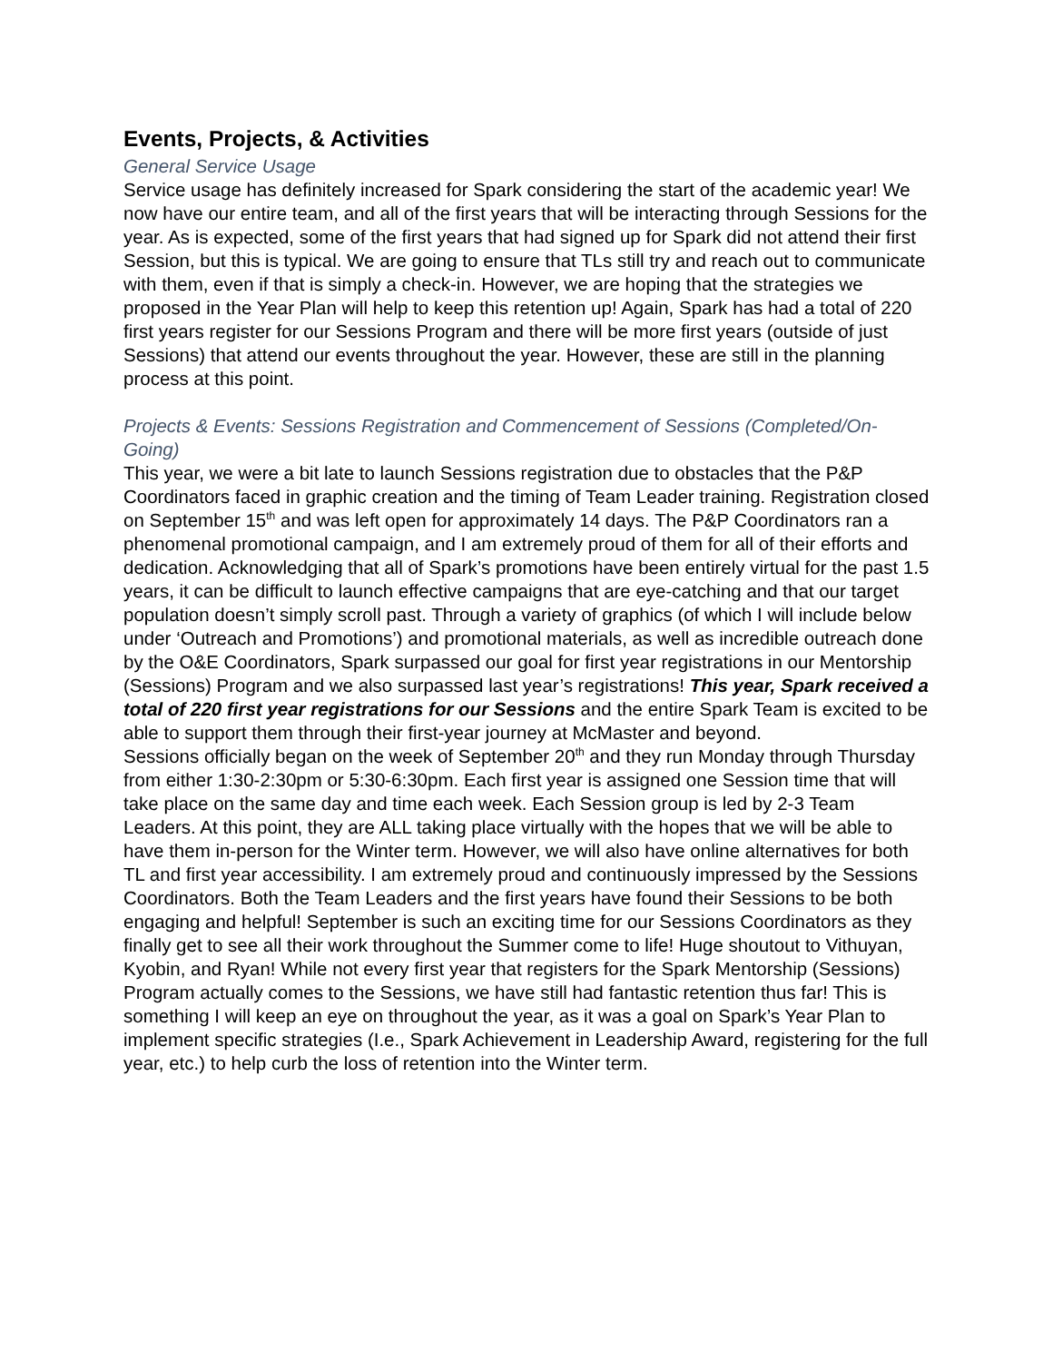Events, Projects, & Activities
General Service Usage
Service usage has definitely increased for Spark considering the start of the academic year! We now have our entire team, and all of the first years that will be interacting through Sessions for the year. As is expected, some of the first years that had signed up for Spark did not attend their first Session, but this is typical. We are going to ensure that TLs still try and reach out to communicate with them, even if that is simply a check-in. However, we are hoping that the strategies we proposed in the Year Plan will help to keep this retention up! Again, Spark has had a total of 220 first years register for our Sessions Program and there will be more first years (outside of just Sessions) that attend our events throughout the year. However, these are still in the planning process at this point.
Projects & Events: Sessions Registration and Commencement of Sessions (Completed/On-Going)
This year, we were a bit late to launch Sessions registration due to obstacles that the P&P Coordinators faced in graphic creation and the timing of Team Leader training. Registration closed on September 15<sup>th</sup> and was left open for approximately 14 days. The P&P Coordinators ran a phenomenal promotional campaign, and I am extremely proud of them for all of their efforts and dedication. Acknowledging that all of Spark’s promotions have been entirely virtual for the past 1.5 years, it can be difficult to launch effective campaigns that are eye-catching and that our target population doesn’t simply scroll past. Through a variety of graphics (of which I will include below under ‘Outreach and Promotions’) and promotional materials, as well as incredible outreach done by the O&E Coordinators, Spark surpassed our goal for first year registrations in our Mentorship (Sessions) Program and we also surpassed last year’s registrations! This year, Spark received a total of 220 first year registrations for our Sessions and the entire Spark Team is excited to be able to support them through their first-year journey at McMaster and beyond.
Sessions officially began on the week of September 20<sup>th</sup> and they run Monday through Thursday from either 1:30-2:30pm or 5:30-6:30pm. Each first year is assigned one Session time that will take place on the same day and time each week. Each Session group is led by 2-3 Team Leaders. At this point, they are ALL taking place virtually with the hopes that we will be able to have them in-person for the Winter term. However, we will also have online alternatives for both TL and first year accessibility. I am extremely proud and continuously impressed by the Sessions Coordinators. Both the Team Leaders and the first years have found their Sessions to be both engaging and helpful! September is such an exciting time for our Sessions Coordinators as they finally get to see all their work throughout the Summer come to life! Huge shoutout to Vithuyan, Kyobin, and Ryan! While not every first year that registers for the Spark Mentorship (Sessions) Program actually comes to the Sessions, we have still had fantastic retention thus far! This is something I will keep an eye on throughout the year, as it was a goal on Spark’s Year Plan to implement specific strategies (I.e., Spark Achievement in Leadership Award, registering for the full year, etc.) to help curb the loss of retention into the Winter term.